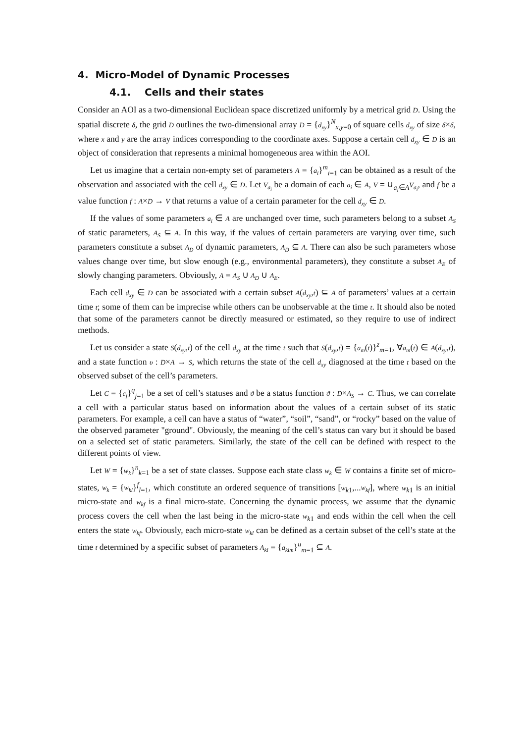4. Micro-Model of Dynamic Processes
4.1. Cells and their states
Consider an AOI as a two-dimensional Euclidean space discretized uniformly by a metrical grid D. Using the spatial discrete δ, the grid D outlines the two-dimensional array D = {d<sub>xy</sub>}<sup>N</sup><sub>x,y=0</sub> of square cells d<sub>xy</sub> of size δ×δ, where x and y are the array indices corresponding to the coordinate axes. Suppose a certain cell d<sub>xy</sub> ∈ D is an object of consideration that represents a minimal homogeneous area within the AOI.
Let us imagine that a certain non-empty set of parameters A = {a<sub>i</sub>}<sup>m</sup><sub>i=1</sub> can be obtained as a result of the observation and associated with the cell d<sub>xy</sub> ∈ D. Let V<sub>a<sub>i</sub></sub> be a domain of each a<sub>i</sub> ∈ A, V = ∪<sub>a<sub>i</sub>∈A</sub>V<sub>a<sub>i</sub></sub>, and f be a value function f : A×D → V that returns a value of a certain parameter for the cell d<sub>xy</sub> ∈ D.
If the values of some parameters a<sub>i</sub> ∈ A are unchanged over time, such parameters belong to a subset A<sub>S</sub> of static parameters, A<sub>S</sub> ⊆ A. In this way, if the values of certain parameters are varying over time, such parameters constitute a subset A<sub>D</sub> of dynamic parameters, A<sub>D</sub> ⊆ A. There can also be such parameters whose values change over time, but slow enough (e.g., environmental parameters), they constitute a subset A<sub>E</sub> of slowly changing parameters. Obviously, A = A<sub>S</sub> ∪ A<sub>D</sub> ∪ A<sub>E</sub>.
Each cell d<sub>xy</sub> ∈ D can be associated with a certain subset A(d<sub>xy</sub>,t) ⊆ A of parameters’ values at a certain time t; some of them can be imprecise while others can be unobservable at the time t. It should also be noted that some of the parameters cannot be directly measured or estimated, so they require to use of indirect methods.
Let us consider a state S(d<sub>xy</sub>,t) of the cell d<sub>xy</sub> at the time t such that S(d<sub>xy</sub>,t) = {a<sub>m</sub>(t)}<sup>z</sup><sub>m=1</sub>, ∀a<sub>m</sub>(t) ∈ A(d<sub>xy</sub>,t), and a state function υ : D×A → S, which returns the state of the cell d<sub>xy</sub> diagnosed at the time t based on the observed subset of the cell’s parameters.
Let C = {c<sub>j</sub>}<sup>q</sup><sub>j=1</sub> be a set of cell’s statuses and ϑ be a status function ϑ : D×A<sub>S</sub> → C. Thus, we can correlate a cell with a particular status based on information about the values of a certain subset of its static parameters. For example, a cell can have a status of “water”, “soil”, “sand”, or “rocky” based on the value of the observed parameter "ground". Obviously, the meaning of the cell’s status can vary but it should be based on a selected set of static parameters. Similarly, the state of the cell can be defined with respect to the different points of view.
Let W = {w<sub>k</sub>}<sup>n</sup><sub>k=1</sub> be a set of state classes. Suppose each state class w<sub>k</sub> ∈ W contains a finite set of micro-states, w<sub>k</sub> = {w<sub>kl</sub>}<sup>f</sup><sub>l=1</sub>, which constitute an ordered sequence of transitions [w<sub>k1</sub>,...w<sub>kf</sub>], where w<sub>k1</sub> is an initial micro-state and w<sub>kf</sub> is a final micro-state. Concerning the dynamic process, we assume that the dynamic process covers the cell when the last being in the micro-state w<sub>k1</sub> and ends within the cell when the cell enters the state w<sub>kf</sub>. Obviously, each micro-state w<sub>kl</sub> can be defined as a certain subset of the cell’s state at the time t determined by a specific subset of parameters A<sub>kl</sub> = {a<sub>klm</sub>}<sup>u</sup><sub>m=1</sub> ⊆ A.